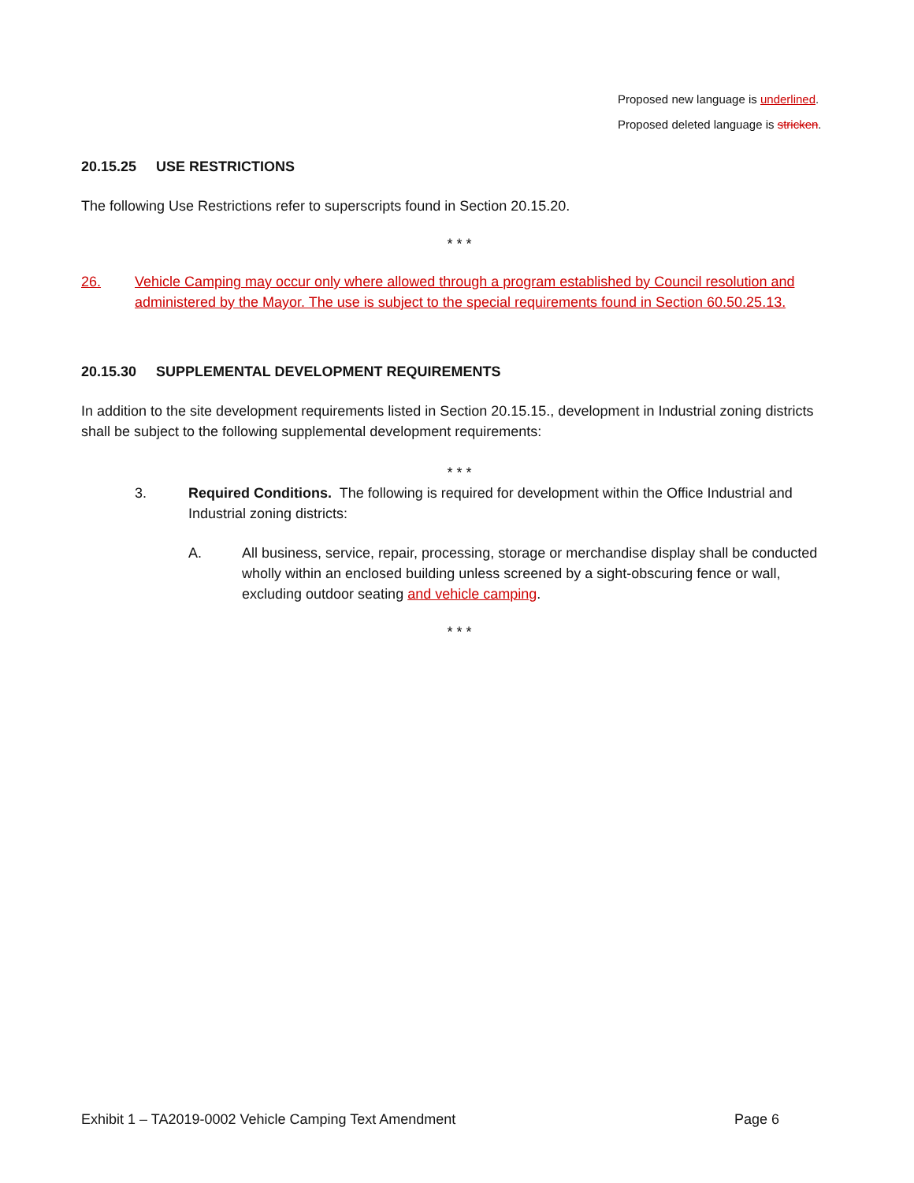Proposed new language is underlined.
Proposed deleted language is stricken.
20.15.25 USE RESTRICTIONS
The following Use Restrictions refer to superscripts found in Section 20.15.20.
* * *
26. Vehicle Camping may occur only where allowed through a program established by Council resolution and administered by the Mayor. The use is subject to the special requirements found in Section 60.50.25.13.
20.15.30 SUPPLEMENTAL DEVELOPMENT REQUIREMENTS
In addition to the site development requirements listed in Section 20.15.15., development in Industrial zoning districts shall be subject to the following supplemental development requirements:
* * *
3. Required Conditions. The following is required for development within the Office Industrial and Industrial zoning districts:
A. All business, service, repair, processing, storage or merchandise display shall be conducted wholly within an enclosed building unless screened by a sight-obscuring fence or wall, excluding outdoor seating and vehicle camping.
* * *
Exhibit 1 – TA2019-0002 Vehicle Camping Text Amendment Page 6